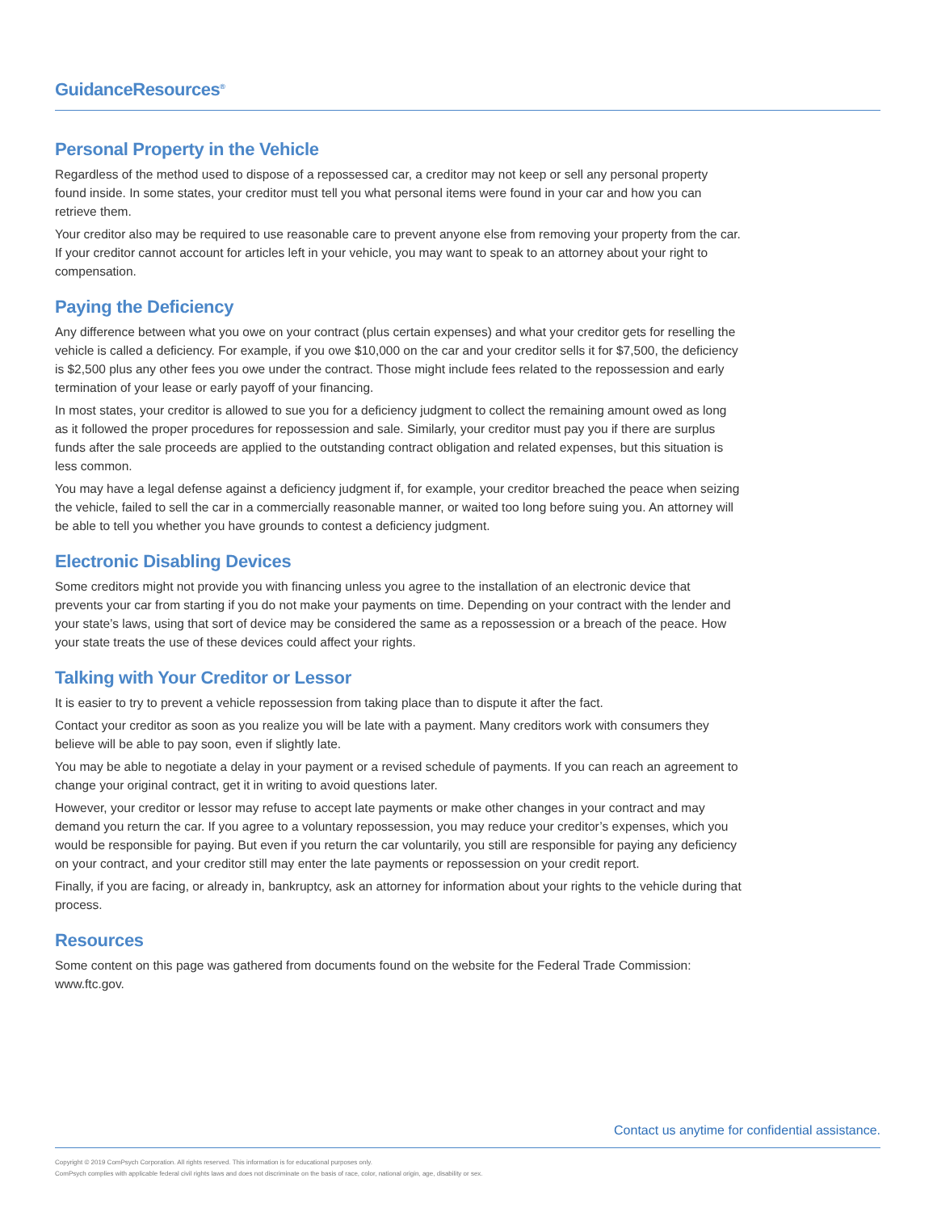GuidanceResources<sup>®</sup>
Personal Property in the Vehicle
Regardless of the method used to dispose of a repossessed car, a creditor may not keep or sell any personal property found inside. In some states, your creditor must tell you what personal items were found in your car and how you can retrieve them.
Your creditor also may be required to use reasonable care to prevent anyone else from removing your property from the car. If your creditor cannot account for articles left in your vehicle, you may want to speak to an attorney about your right to compensation.
Paying the Deficiency
Any difference between what you owe on your contract (plus certain expenses) and what your creditor gets for reselling the vehicle is called a deficiency. For example, if you owe $10,000 on the car and your creditor sells it for $7,500, the deficiency is $2,500 plus any other fees you owe under the contract. Those might include fees related to the repossession and early termination of your lease or early payoff of your financing.
In most states, your creditor is allowed to sue you for a deficiency judgment to collect the remaining amount owed as long as it followed the proper procedures for repossession and sale. Similarly, your creditor must pay you if there are surplus funds after the sale proceeds are applied to the outstanding contract obligation and related expenses, but this situation is less common.
You may have a legal defense against a deficiency judgment if, for example, your creditor breached the peace when seizing the vehicle, failed to sell the car in a commercially reasonable manner, or waited too long before suing you. An attorney will be able to tell you whether you have grounds to contest a deficiency judgment.
Electronic Disabling Devices
Some creditors might not provide you with financing unless you agree to the installation of an electronic device that prevents your car from starting if you do not make your payments on time. Depending on your contract with the lender and your state’s laws, using that sort of device may be considered the same as a repossession or a breach of the peace. How your state treats the use of these devices could affect your rights.
Talking with Your Creditor or Lessor
It is easier to try to prevent a vehicle repossession from taking place than to dispute it after the fact.
Contact your creditor as soon as you realize you will be late with a payment. Many creditors work with consumers they believe will be able to pay soon, even if slightly late.
You may be able to negotiate a delay in your payment or a revised schedule of payments. If you can reach an agreement to change your original contract, get it in writing to avoid questions later.
However, your creditor or lessor may refuse to accept late payments or make other changes in your contract and may demand you return the car. If you agree to a voluntary repossession, you may reduce your creditor’s expenses, which you would be responsible for paying. But even if you return the car voluntarily, you still are responsible for paying any deficiency on your contract, and your creditor still may enter the late payments or repossession on your credit report.
Finally, if you are facing, or already in, bankruptcy, ask an attorney for information about your rights to the vehicle during that process.
Resources
Some content on this page was gathered from documents found on the website for the Federal Trade Commission: www.ftc.gov.
Contact us anytime for confidential assistance.
Copyright © 2019 ComPsych Corporation. All rights reserved. This information is for educational purposes only.
ComPsych complies with applicable federal civil rights laws and does not discriminate on the basis of race, color, national origin, age, disability or sex.